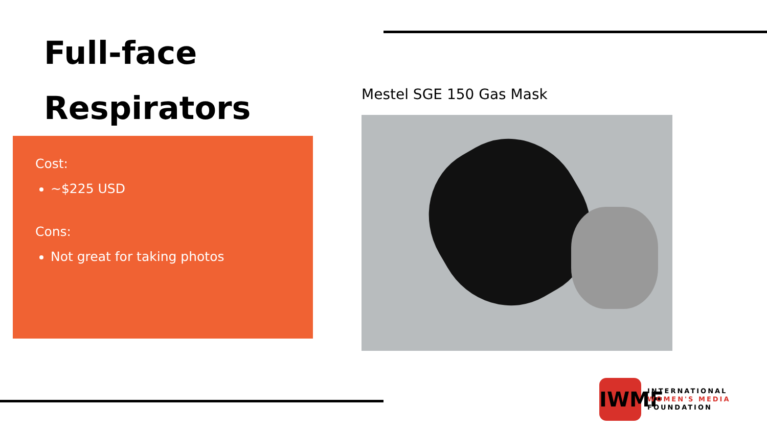Full-face
Respirators
Cost:
~$225 USD
Cons:
Not great for taking photos
Mestel SGE 150 Gas Mask
IWMF
INTERNATIONAL
WOMEN'S MEDIA
FOUNDATION